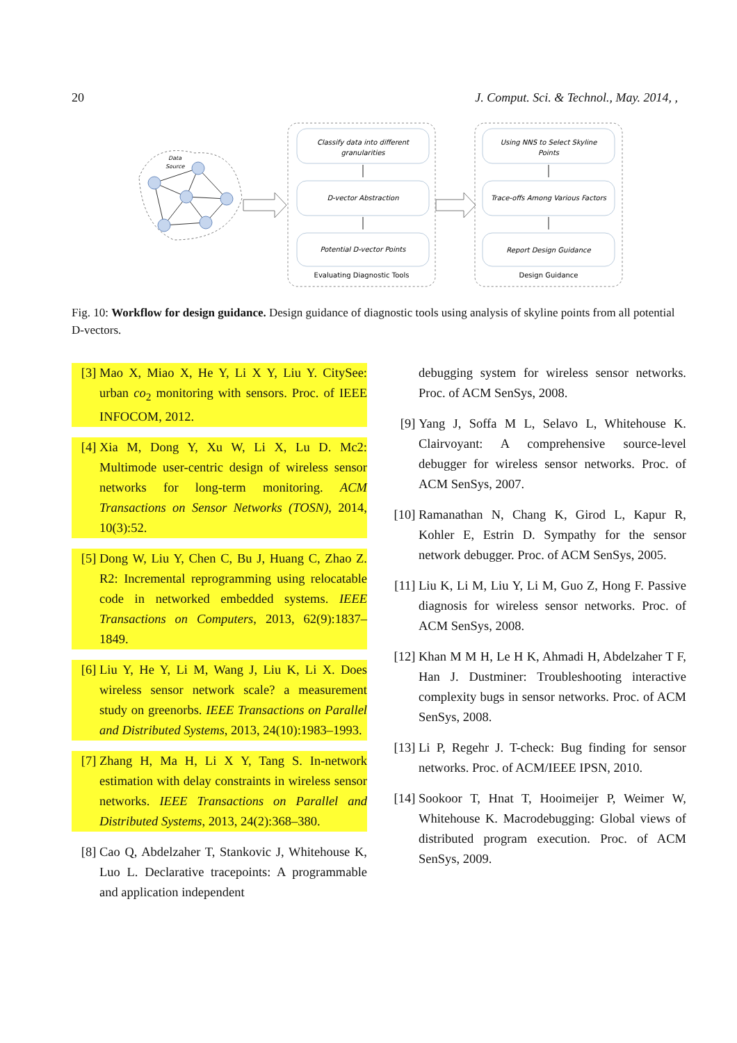20 J. Comput. Sci. & Technol., May. 2014, ,
Data
Source
Classify data into different
granularities
D-vector Abstraction
Potential D-vector Points
Using NNS to Select Skyline
Points
Trace-offs Among Various Factors
Report Design Guidance
Evaluating Diagnostic Tools
Design Guidance
Fig. 10: Workflow for design guidance. Design guidance of diagnostic tools using analysis of skyline points from all potential D-vectors.
[3] Mao X, Miao X, He Y, Li X Y, Liu Y. CitySee: urban co<sub>2</sub> monitoring with sensors. Proc. of IEEE INFOCOM, 2012.
[4] Xia M, Dong Y, Xu W, Li X, Lu D. Mc2: Multimode user-centric design of wireless sensor networks for long-term monitoring. ACM Transactions on Sensor Networks (TOSN), 2014, 10(3):52.
[5] Dong W, Liu Y, Chen C, Bu J, Huang C, Zhao Z. R2: Incremental reprogramming using relocatable code in networked embedded systems. IEEE Transactions on Computers, 2013, 62(9):1837–1849.
[6] Liu Y, He Y, Li M, Wang J, Liu K, Li X. Does wireless sensor network scale? a measurement study on greenorbs. IEEE Transactions on Parallel and Distributed Systems, 2013, 24(10):1983–1993.
[7] Zhang H, Ma H, Li X Y, Tang S. In-network estimation with delay constraints in wireless sensor networks. IEEE Transactions on Parallel and Distributed Systems, 2013, 24(2):368–380.
[8] Cao Q, Abdelzaher T, Stankovic J, Whitehouse K, Luo L. Declarative tracepoints: A programmable and application independent
debugging system for wireless sensor networks. Proc. of ACM SenSys, 2008.
[9] Yang J, Soffa M L, Selavo L, Whitehouse K. Clairvoyant: A comprehensive source-level debugger for wireless sensor networks. Proc. of ACM SenSys, 2007.
[10] Ramanathan N, Chang K, Girod L, Kapur R, Kohler E, Estrin D. Sympathy for the sensor network debugger. Proc. of ACM SenSys, 2005.
[11] Liu K, Li M, Liu Y, Li M, Guo Z, Hong F. Passive diagnosis for wireless sensor networks. Proc. of ACM SenSys, 2008.
[12] Khan M M H, Le H K, Ahmadi H, Abdelzaher T F, Han J. Dustminer: Troubleshooting interactive complexity bugs in sensor networks. Proc. of ACM SenSys, 2008.
[13] Li P, Regehr J. T-check: Bug finding for sensor networks. Proc. of ACM/IEEE IPSN, 2010.
[14] Sookoor T, Hnat T, Hooimeijer P, Weimer W, Whitehouse K. Macrodebugging: Global views of distributed program execution. Proc. of ACM SenSys, 2009.